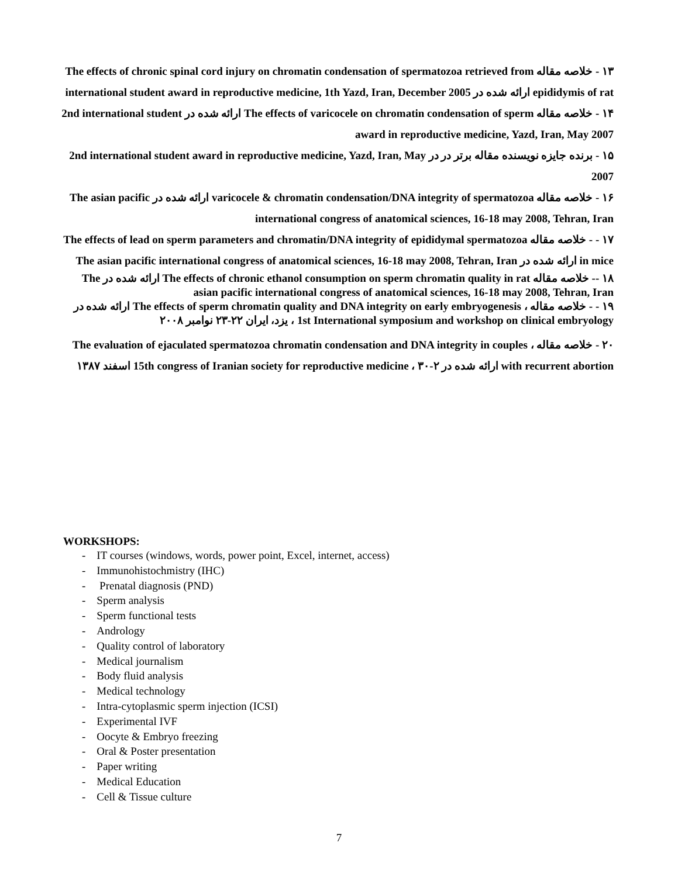۱۳ - خلاصه مقاله The effects of chronic spinal cord injury on chromatin condensation of spermatozoa retrieved from epididymis of rat ارائه شده در international student award in reproductive medicine, 1th Yazd, Iran, December 2005
۱۴ - خلاصه مقاله The effects of varicocele on chromatin condensation of sperm ارائه شده در 2nd international student award in reproductive medicine, Yazd, Iran, May 2007
۱۵ - برنده جایزه نویسنده مقاله برتر در در 2nd international student award in reproductive medicine, Yazd, Iran, May 2007
۱۶ - خلاصه مقاله varicocele & chromatin condensation/DNA integrity of spermatozoa ارائه شده در The asian pacific international congress of anatomical sciences, 16-18 may 2008, Tehran, Iran
۱۷ - - خلاصه مقاله The effects of lead on sperm parameters and chromatin/DNA integrity of epididymal spermatozoa in mice ارائه شده در The asian pacific international congress of anatomical sciences, 16-18 may 2008, Tehran, Iran
۱۸ -- خلاصه مقاله The effects of chronic ethanol consumption on sperm chromatin quality in rat ارائه شده در The asian pacific international congress of anatomical sciences, 16-18 may 2008, Tehran, Iran
۱۹ - - خلاصه مقاله ، The effects of sperm chromatin quality and DNA integrity on early embryogenesis ارائه شده در 1st International symposium and workshop on clinical embryology ، یزد، ایران ۲۲-۲۳ نوامبر ۲۰۰۸
۲۰ - خلاصه مقاله ، The evaluation of ejaculated spermatozoa chromatin condensation and DNA integrity in couples with recurrent abortion ارائه شده در 15th congress of Iranian society for reproductive medicine ، ۳۰-۲ اسفند ۱۳۸۷
WORKSHOPS:
- IT courses (windows, words, power point, Excel, internet, access)
- Immunohistochmistry (IHC)
- Prenatal diagnosis (PND)
- Sperm analysis
- Sperm functional tests
- Andrology
- Quality control of laboratory
- Medical journalism
- Body fluid analysis
- Medical technology
- Intra-cytoplasmic sperm injection (ICSI)
- Experimental IVF
- Oocyte & Embryo freezing
- Oral & Poster presentation
- Paper writing
- Medical Education
- Cell & Tissue culture
7